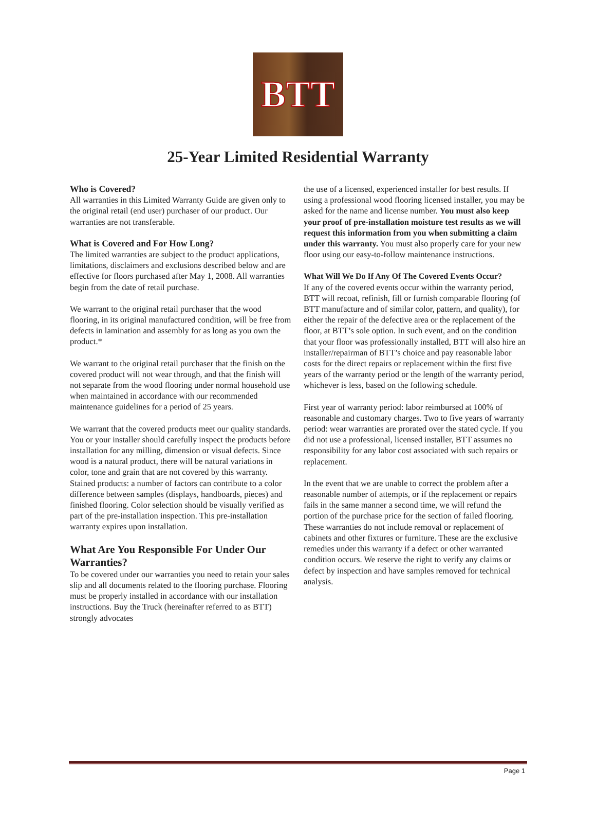BTT
25-Year Limited Residential Warranty
Who is Covered?
All warranties in this Limited Warranty Guide are given only to the original retail (end user) purchaser of our product. Our warranties are not transferable.
What is Covered and For How Long?
The limited warranties are subject to the product applications, limitations, disclaimers and exclusions described below and are effective for floors purchased after May 1, 2008. All warranties begin from the date of retail purchase.
We warrant to the original retail purchaser that the wood flooring, in its original manufactured condition, will be free from defects in lamination and assembly for as long as you own the product.*
We warrant to the original retail purchaser that the finish on the covered product will not wear through, and that the finish will not separate from the wood flooring under normal household use when maintained in accordance with our recommended maintenance guidelines for a period of 25 years.
We warrant that the covered products meet our quality standards. You or your installer should carefully inspect the products before installation for any milling, dimension or visual defects. Since wood is a natural product, there will be natural variations in color, tone and grain that are not covered by this warranty. Stained products: a number of factors can contribute to a color difference between samples (displays, handboards, pieces) and finished flooring. Color selection should be visually verified as part of the pre-installation inspection. This pre-installation warranty expires upon installation.
What Are You Responsible For Under Our Warranties?
To be covered under our warranties you need to retain your sales slip and all documents related to the flooring purchase. Flooring must be properly installed in accordance with our installation instructions. Buy the Truck (hereinafter referred to as BTT) strongly advocates
the use of a licensed, experienced installer for best results. If using a professional wood flooring licensed installer, you may be asked for the name and license number. You must also keep your proof of pre-installation moisture test results as we will request this information from you when submitting a claim under this warranty. You must also properly care for your new floor using our easy-to-follow maintenance instructions.
What Will We Do If Any Of The Covered Events Occur?
If any of the covered events occur within the warranty period, BTT will recoat, refinish, fill or furnish comparable flooring (of BTT manufacture and of similar color, pattern, and quality), for either the repair of the defective area or the replacement of the floor, at BTT’s sole option. In such event, and on the condition that your floor was professionally installed, BTT will also hire an installer/repairman of BTT’s choice and pay reasonable labor costs for the direct repairs or replacement within the first five years of the warranty period or the length of the warranty period, whichever is less, based on the following schedule.
First year of warranty period: labor reimbursed at 100% of reasonable and customary charges. Two to five years of warranty period: wear warranties are prorated over the stated cycle. If you did not use a professional, licensed installer, BTT assumes no responsibility for any labor cost associated with such repairs or replacement.
In the event that we are unable to correct the problem after a reasonable number of attempts, or if the replacement or repairs fails in the same manner a second time, we will refund the portion of the purchase price for the section of failed flooring. These warranties do not include removal or replacement of cabinets and other fixtures or furniture. These are the exclusive remedies under this warranty if a defect or other warranted condition occurs. We reserve the right to verify any claims or defect by inspection and have samples removed for technical analysis.
Page 1